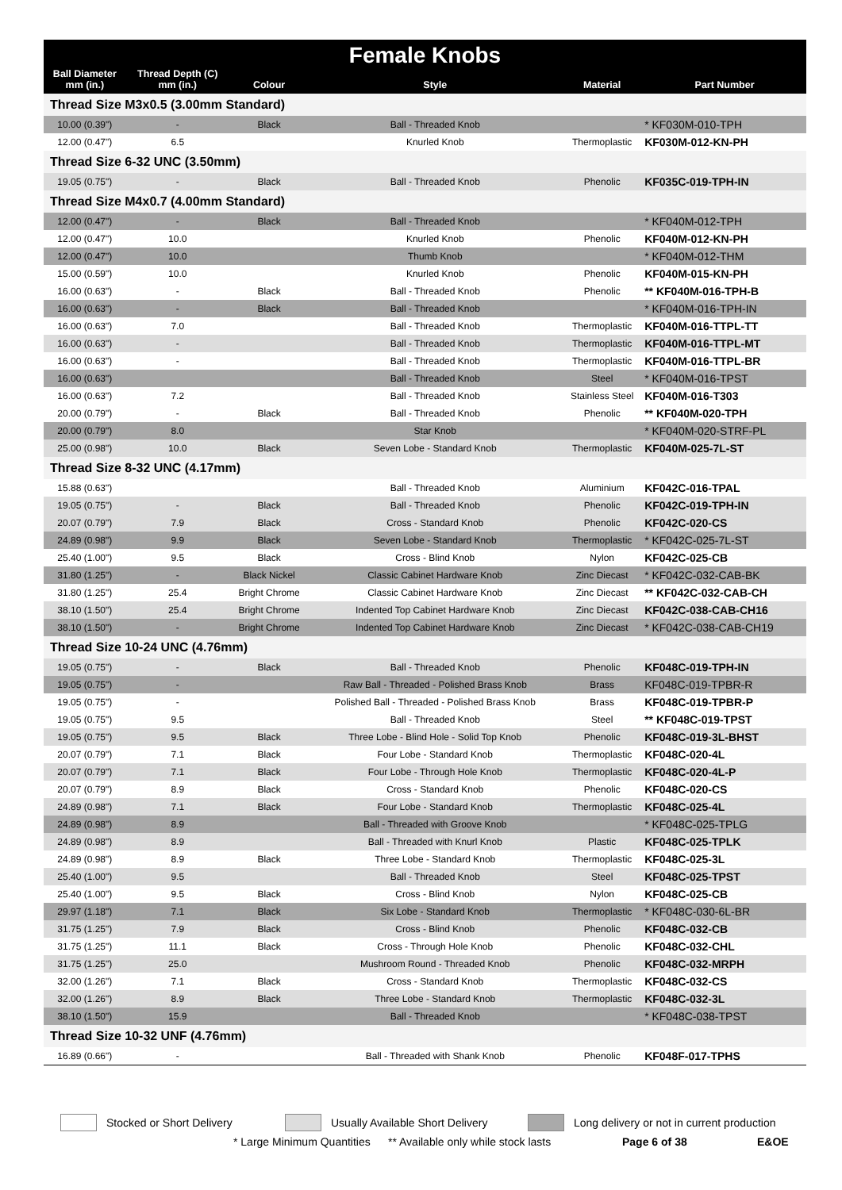| Female Knobs | | | | | |
| --- | --- | --- | --- | --- | --- |
| Ball Diameter mm (in.) | Thread Depth (C) mm (in.) | Colour | Style | Material | Part Number |
| Thread Size M3x0.5 (3.00mm Standard) | | | | | |
| 10.00 (0.39") | - | Black | Ball - Threaded Knob | | * KF030M-010-TPH |
| 12.00 (0.47") | 6.5 | | Knurled Knob | Thermoplastic | KF030M-012-KN-PH |
| Thread Size 6-32 UNC (3.50mm) | | | | | |
| 19.05 (0.75") | - | Black | Ball - Threaded Knob | Phenolic | KF035C-019-TPH-IN |
| Thread Size M4x0.7 (4.00mm Standard) | | | | | |
| 12.00 (0.47") | - | Black | Ball - Threaded Knob | | * KF040M-012-TPH |
| 12.00 (0.47") | 10.0 | | Knurled Knob | Phenolic | KF040M-012-KN-PH |
| 12.00 (0.47") | 10.0 | | Thumb Knob | | * KF040M-012-THM |
| 15.00 (0.59") | 10.0 | | Knurled Knob | Phenolic | KF040M-015-KN-PH |
| 16.00 (0.63") | - | Black | Ball - Threaded Knob | Phenolic | ** KF040M-016-TPH-B |
| 16.00 (0.63") | - | Black | Ball - Threaded Knob | | * KF040M-016-TPH-IN |
| 16.00 (0.63") | 7.0 | | Ball - Threaded Knob | Thermoplastic | KF040M-016-TTPL-TT |
| 16.00 (0.63") | - | | Ball - Threaded Knob | Thermoplastic | KF040M-016-TTPL-MT |
| 16.00 (0.63") | - | | Ball - Threaded Knob | Thermoplastic | KF040M-016-TTPL-BR |
| 16.00 (0.63") | | | Ball - Threaded Knob | Steel | * KF040M-016-TPST |
| 16.00 (0.63") | 7.2 | | Ball - Threaded Knob | Stainless Steel | KF040M-016-T303 |
| 20.00 (0.79") | - | Black | Ball - Threaded Knob | Phenolic | ** KF040M-020-TPH |
| 20.00 (0.79") | 8.0 | | Star Knob | | * KF040M-020-STRF-PL |
| 25.00 (0.98") | 10.0 | Black | Seven Lobe - Standard Knob | Thermoplastic | KF040M-025-7L-ST |
| Thread Size 8-32 UNC (4.17mm) | | | | | |
| 15.88 (0.63") | | | Ball - Threaded Knob | Aluminium | KF042C-016-TPAL |
| 19.05 (0.75") | - | Black | Ball - Threaded Knob | Phenolic | KF042C-019-TPH-IN |
| 20.07 (0.79") | 7.9 | Black | Cross - Standard Knob | Phenolic | KF042C-020-CS |
| 24.89 (0.98") | 9.9 | Black | Seven Lobe - Standard Knob | Thermoplastic | * KF042C-025-7L-ST |
| 25.40 (1.00") | 9.5 | Black | Cross - Blind Knob | Nylon | KF042C-025-CB |
| 31.80 (1.25") | - | Black Nickel | Classic Cabinet Hardware Knob | Zinc Diecast | * KF042C-032-CAB-BK |
| 31.80 (1.25") | 25.4 | Bright Chrome | Classic Cabinet Hardware Knob | Zinc Diecast | ** KF042C-032-CAB-CH |
| 38.10 (1.50") | 25.4 | Bright Chrome | Indented Top Cabinet Hardware Knob | Zinc Diecast | KF042C-038-CAB-CH16 |
| 38.10 (1.50") | - | Bright Chrome | Indented Top Cabinet Hardware Knob | Zinc Diecast | * KF042C-038-CAB-CH19 |
| Thread Size 10-24 UNC (4.76mm) | | | | | |
| 19.05 (0.75") | - | Black | Ball - Threaded Knob | Phenolic | KF048C-019-TPH-IN |
| 19.05 (0.75") | - | | Raw Ball - Threaded - Polished Brass Knob | Brass | KF048C-019-TPBR-R |
| 19.05 (0.75") | - | | Polished Ball - Threaded - Polished Brass Knob | Brass | KF048C-019-TPBR-P |
| 19.05 (0.75") | 9.5 | | Ball - Threaded Knob | Steel | ** KF048C-019-TPST |
| 19.05 (0.75") | 9.5 | Black | Three Lobe - Blind Hole - Solid Top Knob | Phenolic | KF048C-019-3L-BHST |
| 20.07 (0.79") | 7.1 | Black | Four Lobe - Standard Knob | Thermoplastic | KF048C-020-4L |
| 20.07 (0.79") | 7.1 | Black | Four Lobe - Through Hole Knob | Thermoplastic | KF048C-020-4L-P |
| 20.07 (0.79") | 8.9 | Black | Cross - Standard Knob | Phenolic | KF048C-020-CS |
| 24.89 (0.98") | 7.1 | Black | Four Lobe - Standard Knob | Thermoplastic | KF048C-025-4L |
| 24.89 (0.98") | 8.9 | | Ball - Threaded with Groove Knob | | * KF048C-025-TPLG |
| 24.89 (0.98") | 8.9 | | Ball - Threaded with Knurl Knob | Plastic | KF048C-025-TPLK |
| 24.89 (0.98") | 8.9 | Black | Three Lobe - Standard Knob | Thermoplastic | KF048C-025-3L |
| 25.40 (1.00") | 9.5 | | Ball - Threaded Knob | Steel | KF048C-025-TPST |
| 25.40 (1.00") | 9.5 | Black | Cross - Blind Knob | Nylon | KF048C-025-CB |
| 29.97 (1.18") | 7.1 | Black | Six Lobe - Standard Knob | Thermoplastic | * KF048C-030-6L-BR |
| 31.75 (1.25") | 7.9 | Black | Cross - Blind Knob | Phenolic | KF048C-032-CB |
| 31.75 (1.25") | 11.1 | Black | Cross - Through Hole Knob | Phenolic | KF048C-032-CHL |
| 31.75 (1.25") | 25.0 | | Mushroom Round - Threaded Knob | Phenolic | KF048C-032-MRPH |
| 32.00 (1.26") | 7.1 | Black | Cross - Standard Knob | Thermoplastic | KF048C-032-CS |
| 32.00 (1.26") | 8.9 | Black | Three Lobe - Standard Knob | Thermoplastic | KF048C-032-3L |
| 38.10 (1.50") | 15.9 | | Ball - Threaded Knob | | * KF048C-038-TPST |
| Thread Size 10-32 UNF (4.76mm) | | | | | |
| 16.89 (0.66") | - | | Ball - Threaded with Shank Knob | Phenolic | KF048F-017-TPHS |
Stocked or Short Delivery Usually Available Short Delivery Long delivery or not in current production
* Large Minimum Quantities ** Available only while stock lasts Page 6 of 38 E&OE